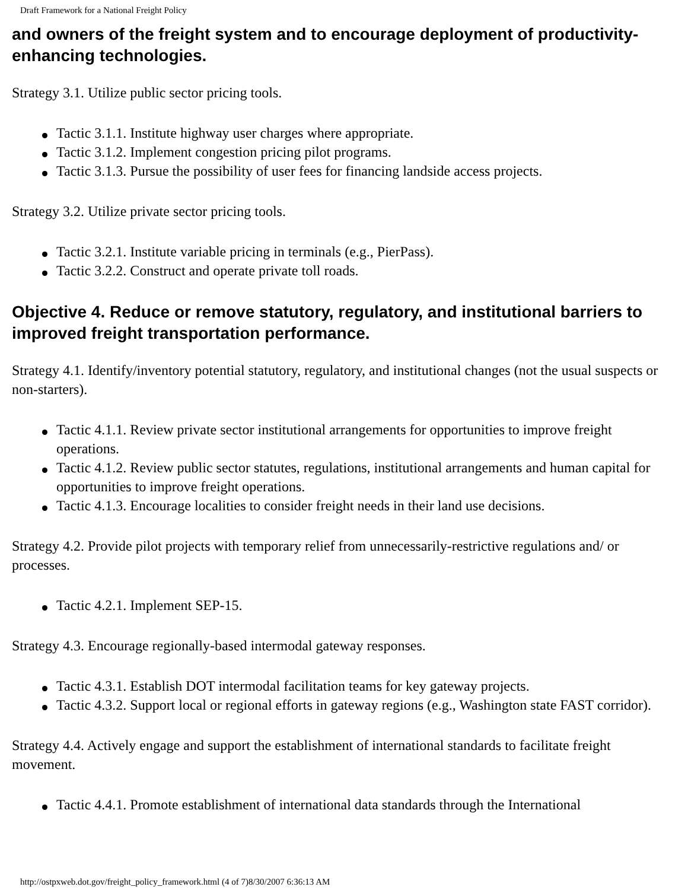Draft Framework for a National Freight Policy
and owners of the freight system and to encourage deployment of productivity-enhancing technologies.
Strategy 3.1. Utilize public sector pricing tools.
Tactic 3.1.1. Institute highway user charges where appropriate.
Tactic 3.1.2. Implement congestion pricing pilot programs.
Tactic 3.1.3. Pursue the possibility of user fees for financing landside access projects.
Strategy 3.2. Utilize private sector pricing tools.
Tactic 3.2.1. Institute variable pricing in terminals (e.g., PierPass).
Tactic 3.2.2. Construct and operate private toll roads.
Objective 4. Reduce or remove statutory, regulatory, and institutional barriers to improved freight transportation performance.
Strategy 4.1. Identify/inventory potential statutory, regulatory, and institutional changes (not the usual suspects or non-starters).
Tactic 4.1.1. Review private sector institutional arrangements for opportunities to improve freight operations.
Tactic 4.1.2. Review public sector statutes, regulations, institutional arrangements and human capital for opportunities to improve freight operations.
Tactic 4.1.3. Encourage localities to consider freight needs in their land use decisions.
Strategy 4.2. Provide pilot projects with temporary relief from unnecessarily-restrictive regulations and/ or processes.
Tactic 4.2.1. Implement SEP-15.
Strategy 4.3. Encourage regionally-based intermodal gateway responses.
Tactic 4.3.1. Establish DOT intermodal facilitation teams for key gateway projects.
Tactic 4.3.2. Support local or regional efforts in gateway regions (e.g., Washington state FAST corridor).
Strategy 4.4. Actively engage and support the establishment of international standards to facilitate freight movement.
Tactic 4.4.1. Promote establishment of international data standards through the International
http://ostpxweb.dot.gov/freight_policy_framework.html (4 of 7)8/30/2007 6:36:13 AM